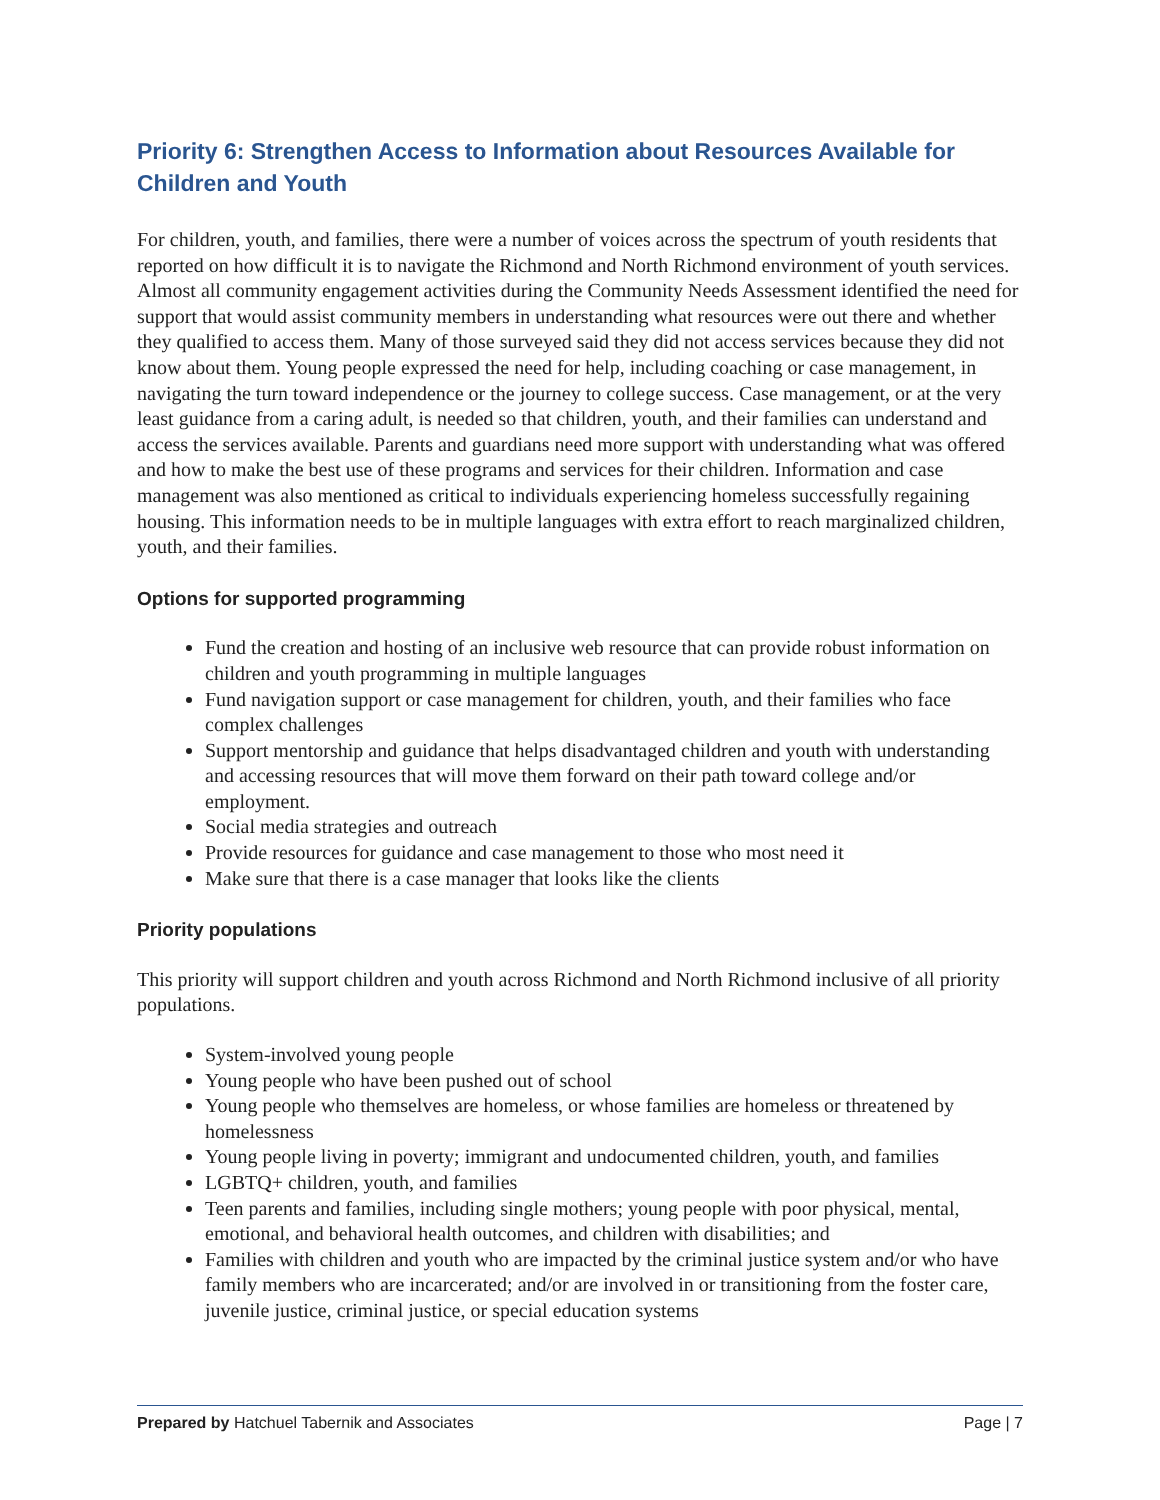Priority 6: Strengthen Access to Information about Resources Available for Children and Youth
For children, youth, and families, there were a number of voices across the spectrum of youth residents that reported on how difficult it is to navigate the Richmond and North Richmond environment of youth services. Almost all community engagement activities during the Community Needs Assessment identified the need for support that would assist community members in understanding what resources were out there and whether they qualified to access them. Many of those surveyed said they did not access services because they did not know about them. Young people expressed the need for help, including coaching or case management, in navigating the turn toward independence or the journey to college success. Case management, or at the very least guidance from a caring adult, is needed so that children, youth, and their families can understand and access the services available. Parents and guardians need more support with understanding what was offered and how to make the best use of these programs and services for their children. Information and case management was also mentioned as critical to individuals experiencing homeless successfully regaining housing. This information needs to be in multiple languages with extra effort to reach marginalized children, youth, and their families.
Options for supported programming
Fund the creation and hosting of an inclusive web resource that can provide robust information on children and youth programming in multiple languages
Fund navigation support or case management for children, youth, and their families who face complex challenges
Support mentorship and guidance that helps disadvantaged children and youth with understanding and accessing resources that will move them forward on their path toward college and/or employment.
Social media strategies and outreach
Provide resources for guidance and case management to those who most need it
Make sure that there is a case manager that looks like the clients
Priority populations
This priority will support children and youth across Richmond and North Richmond inclusive of all priority populations.
System-involved young people
Young people who have been pushed out of school
Young people who themselves are homeless, or whose families are homeless or threatened by homelessness
Young people living in poverty; immigrant and undocumented children, youth, and families
LGBTQ+ children, youth, and families
Teen parents and families, including single mothers; young people with poor physical, mental, emotional, and behavioral health outcomes, and children with disabilities; and
Families with children and youth who are impacted by the criminal justice system and/or who have family members who are incarcerated; and/or are involved in or transitioning from the foster care, juvenile justice, criminal justice, or special education systems
Prepared by Hatchuel Tabernik and Associates Page | 7